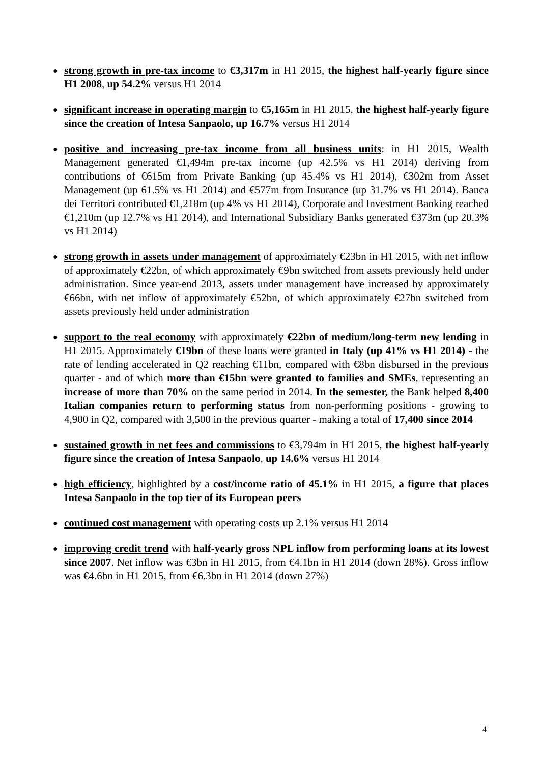●
strong growth in pre-tax income to €3,317m in H1 2015, the highest half-yearly figure since H1 2008, up 54.2% versus H1 2014
●
significant increase in operating margin to €5,165m in H1 2015, the highest half-yearly figure since the creation of Intesa Sanpaolo, up 16.7% versus H1 2014
●
positive and increasing pre-tax income from all business units: in H1 2015, Wealth Management generated €1,494m pre-tax income (up 42.5% vs H1 2014) deriving from contributions of €615m from Private Banking (up 45.4% vs H1 2014), €302m from Asset Management (up 61.5% vs H1 2014) and €577m from Insurance (up 31.7% vs H1 2014). Banca dei Territori contributed €1,218m (up 4% vs H1 2014), Corporate and Investment Banking reached €1,210m (up 12.7% vs H1 2014), and International Subsidiary Banks generated €373m (up 20.3% vs H1 2014)
●
strong growth in assets under management of approximately €23bn in H1 2015, with net inflow of approximately €22bn, of which approximately €9bn switched from assets previously held under administration. Since year-end 2013, assets under management have increased by approximately €66bn, with net inflow of approximately €52bn, of which approximately €27bn switched from assets previously held under administration
●
support to the real economy with approximately €22bn of medium/long-term new lending in H1 2015. Approximately €19bn of these loans were granted in Italy (up 41% vs H1 2014) - the rate of lending accelerated in Q2 reaching €11bn, compared with €8bn disbursed in the previous quarter - and of which more than €15bn were granted to families and SMEs, representing an increase of more than 70% on the same period in 2014. In the semester, the Bank helped 8,400 Italian companies return to performing status from non-performing positions - growing to 4,900 in Q2, compared with 3,500 in the previous quarter - making a total of 17,400 since 2014
●
sustained growth in net fees and commissions to €3,794m in H1 2015, the highest half-yearly figure since the creation of Intesa Sanpaolo, up 14.6% versus H1 2014
●
high efficiency, highlighted by a cost/income ratio of 45.1% in H1 2015, a figure that places Intesa Sanpaolo in the top tier of its European peers
●
continued cost management with operating costs up 2.1% versus H1 2014
●
improving credit trend with half-yearly gross NPL inflow from performing loans at its lowest since 2007. Net inflow was €3bn in H1 2015, from €4.1bn in H1 2014 (down 28%). Gross inflow was €4.6bn in H1 2015, from €6.3bn in H1 2014 (down 27%)
4